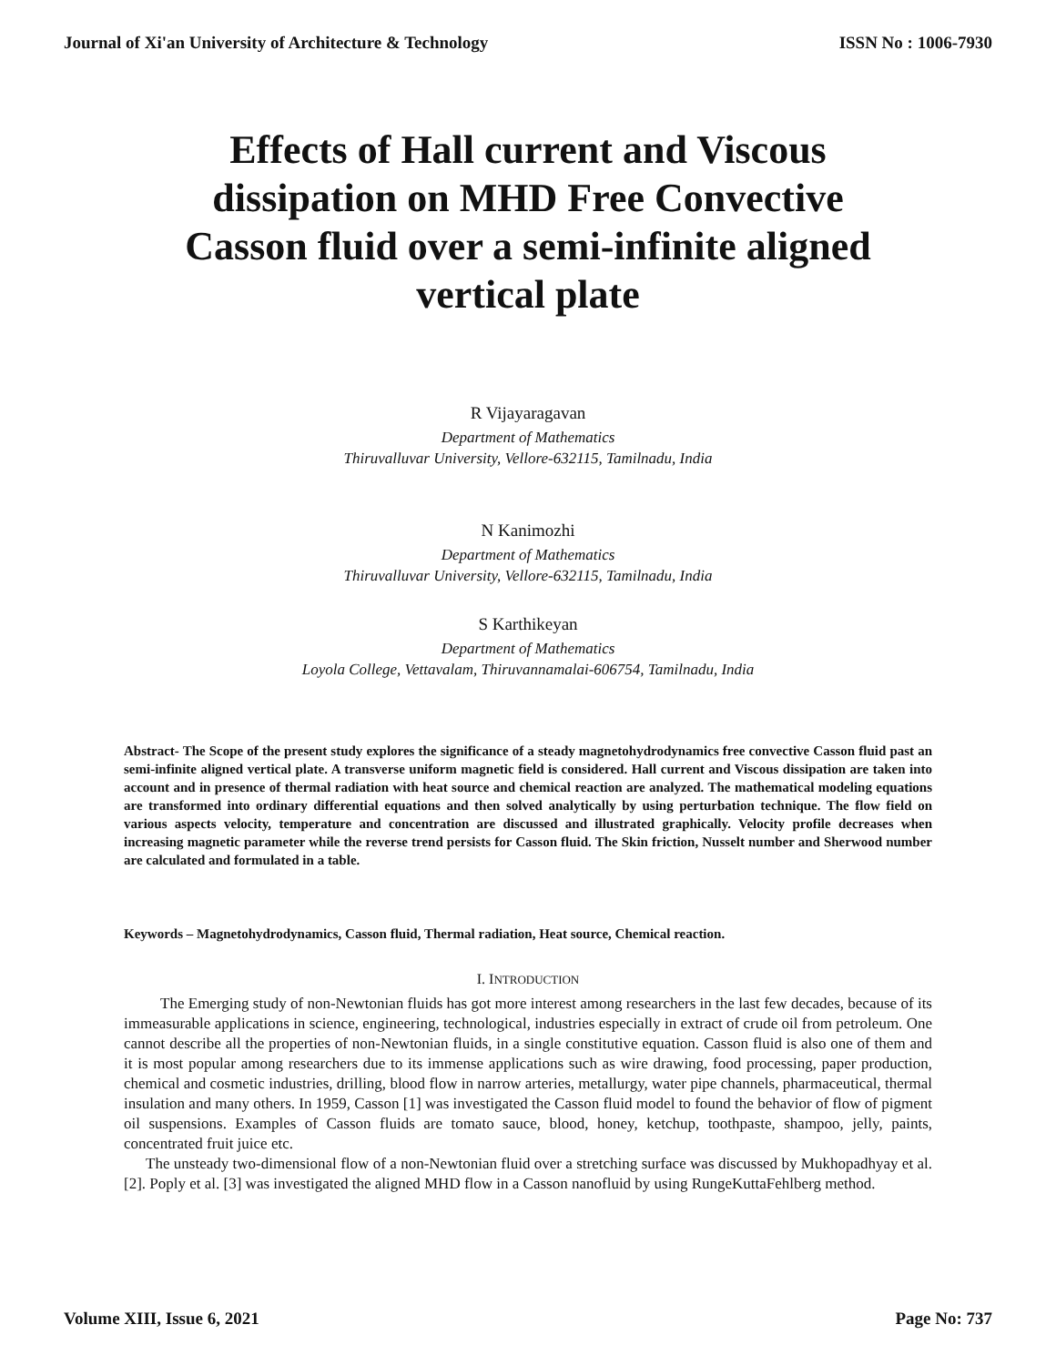Journal of Xi'an University of Architecture & Technology ISSN No : 1006-7930
Effects of Hall current and Viscous dissipation on MHD Free Convective Casson fluid over a semi-infinite aligned vertical plate
R Vijayaragavan
Department of Mathematics
Thiruvalluvar University, Vellore-632115, Tamilnadu, India
N Kanimozhi
Department of Mathematics
Thiruvalluvar University, Vellore-632115, Tamilnadu, India
S Karthikeyan
Department of Mathematics
Loyola College, Vettavalam, Thiruvannamalai-606754, Tamilnadu, India
Abstract- The Scope of the present study explores the significance of a steady magnetohydrodynamics free convective Casson fluid past an semi-infinite aligned vertical plate. A transverse uniform magnetic field is considered. Hall current and Viscous dissipation are taken into account and in presence of thermal radiation with heat source and chemical reaction are analyzed. The mathematical modeling equations are transformed into ordinary differential equations and then solved analytically by using perturbation technique. The flow field on various aspects velocity, temperature and concentration are discussed and illustrated graphically. Velocity profile decreases when increasing magnetic parameter while the reverse trend persists for Casson fluid. The Skin friction, Nusselt number and Sherwood number are calculated and formulated in a table.
Keywords – Magnetohydrodynamics, Casson fluid, Thermal radiation, Heat source, Chemical reaction.
I. INTRODUCTION
The Emerging study of non-Newtonian fluids has got more interest among researchers in the last few decades, because of its immeasurable applications in science, engineering, technological, industries especially in extract of crude oil from petroleum. One cannot describe all the properties of non-Newtonian fluids, in a single constitutive equation. Casson fluid is also one of them and it is most popular among researchers due to its immense applications such as wire drawing, food processing, paper production, chemical and cosmetic industries, drilling, blood flow in narrow arteries, metallurgy, water pipe channels, pharmaceutical, thermal insulation and many others. In 1959, Casson [1] was investigated the Casson fluid model to found the behavior of flow of pigment oil suspensions. Examples of Casson fluids are tomato sauce, blood, honey, ketchup, toothpaste, shampoo, jelly, paints, concentrated fruit juice etc.
The unsteady two-dimensional flow of a non-Newtonian fluid over a stretching surface was discussed by Mukhopadhyay et al. [2]. Poply et al. [3] was investigated the aligned MHD flow in a Casson nanofluid by using RungeKuttaFehlberg method.
Volume XIII, Issue 6, 2021 Page No: 737